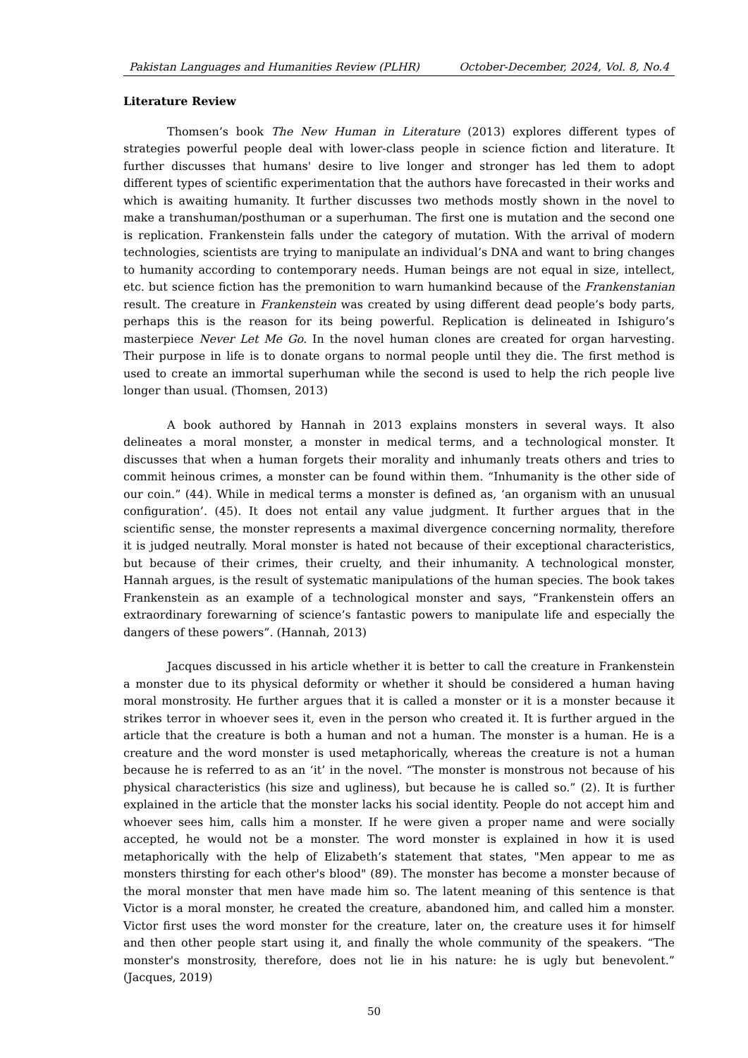Pakistan Languages and Humanities Review (PLHR) October-December, 2024, Vol. 8, No.4
Literature Review
Thomsen’s book The New Human in Literature (2013) explores different types of strategies powerful people deal with lower-class people in science fiction and literature. It further discusses that humans' desire to live longer and stronger has led them to adopt different types of scientific experimentation that the authors have forecasted in their works and which is awaiting humanity. It further discusses two methods mostly shown in the novel to make a transhuman/posthuman or a superhuman. The first one is mutation and the second one is replication. Frankenstein falls under the category of mutation. With the arrival of modern technologies, scientists are trying to manipulate an individual’s DNA and want to bring changes to humanity according to contemporary needs. Human beings are not equal in size, intellect, etc. but science fiction has the premonition to warn humankind because of the Frankenstanian result. The creature in Frankenstein was created by using different dead people’s body parts, perhaps this is the reason for its being powerful. Replication is delineated in Ishiguro’s masterpiece Never Let Me Go. In the novel human clones are created for organ harvesting. Their purpose in life is to donate organs to normal people until they die. The first method is used to create an immortal superhuman while the second is used to help the rich people live longer than usual. (Thomsen, 2013)
A book authored by Hannah in 2013 explains monsters in several ways. It also delineates a moral monster, a monster in medical terms, and a technological monster. It discusses that when a human forgets their morality and inhumanly treats others and tries to commit heinous crimes, a monster can be found within them. “Inhumanity is the other side of our coin.” (44). While in medical terms a monster is defined as, ‘an organism with an unusual configuration’. (45). It does not entail any value judgment. It further argues that in the scientific sense, the monster represents a maximal divergence concerning normality, therefore it is judged neutrally. Moral monster is hated not because of their exceptional characteristics, but because of their crimes, their cruelty, and their inhumanity. A technological monster, Hannah argues, is the result of systematic manipulations of the human species. The book takes Frankenstein as an example of a technological monster and says, “Frankenstein offers an extraordinary forewarning of science’s fantastic powers to manipulate life and especially the dangers of these powers”. (Hannah, 2013)
Jacques discussed in his article whether it is better to call the creature in Frankenstein a monster due to its physical deformity or whether it should be considered a human having moral monstrosity. He further argues that it is called a monster or it is a monster because it strikes terror in whoever sees it, even in the person who created it. It is further argued in the article that the creature is both a human and not a human. The monster is a human. He is a creature and the word monster is used metaphorically, whereas the creature is not a human because he is referred to as an ‘it’ in the novel. “The monster is monstrous not because of his physical characteristics (his size and ugliness), but because he is called so.” (2). It is further explained in the article that the monster lacks his social identity. People do not accept him and whoever sees him, calls him a monster. If he were given a proper name and were socially accepted, he would not be a monster. The word monster is explained in how it is used metaphorically with the help of Elizabeth’s statement that states, "Men appear to me as monsters thirsting for each other's blood" (89). The monster has become a monster because of the moral monster that men have made him so. The latent meaning of this sentence is that Victor is a moral monster, he created the creature, abandoned him, and called him a monster. Victor first uses the word monster for the creature, later on, the creature uses it for himself and then other people start using it, and finally the whole community of the speakers. “The monster's monstrosity, therefore, does not lie in his nature: he is ugly but benevolent.” (Jacques, 2019)
50